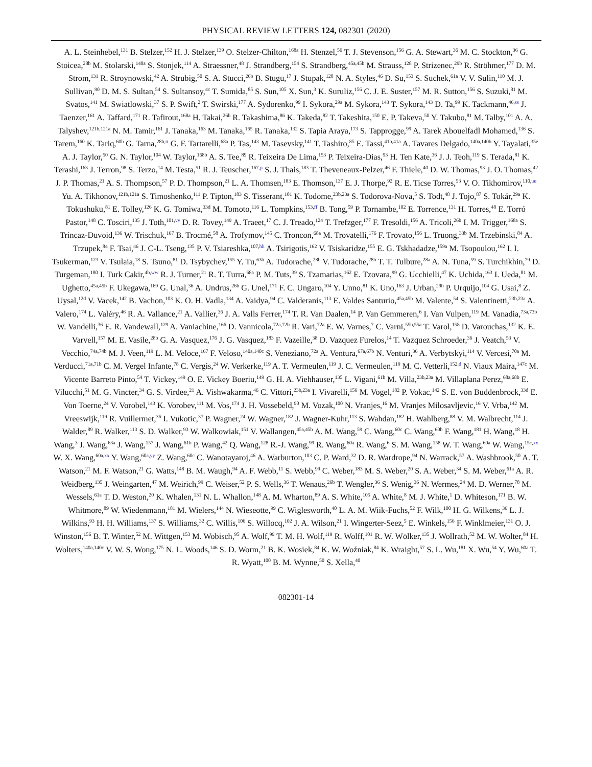PHYSICAL REVIEW LETTERS 124, 082301 (2020)
A. L. Steinhebel,<sup>131</sup> B. Stelzer,<sup>152</sup> H. J. Stelzer,<sup>139</sup> O. Stelzer-Chilton,<sup>168a</sup> H. Stenzel,<sup>56</sup> T. J. Stevenson,<sup>156</sup> G. A. Stewart,<sup>36</sup> M. C. Stockton,<sup>36</sup> G. Stoicea,<sup>28b</sup> M. Stolarski,<sup>140a</sup> S. Stonjek,<sup>114</sup> A. Straessner,<sup>48</sup> J. Strandberg,<sup>154</sup> S. Strandberg,<sup>45a,45b</sup> M. Strauss,<sup>128</sup> P. Strizenec,<sup>29b</sup> R. Ströhmer,<sup>177</sup> D. M. Strom,<sup>131</sup> R. Stroynowski,<sup>42</sup> A. Strubig,<sup>50</sup> S. A. Stucci,<sup>26b</sup> B. Stugu,<sup>17</sup> J. Stupak,<sup>128</sup> N. A. Styles,<sup>46</sup> D. Su,<sup>153</sup> S. Suchek,<sup>61a</sup> V. V. Sulin,<sup>110</sup> M. J. Sullivan,<sup>90</sup> D. M. S. Sultan,<sup>54</sup> S. Sultansoy,<sup>4c</sup> T. Sumida,<sup>85</sup> S. Sun,<sup>105</sup> X. Sun,<sup>3</sup> K. Suruliz,<sup>156</sup> C. J. E. Suster,<sup>157</sup> M. R. Sutton,<sup>156</sup> S. Suzuki,<sup>81</sup> M. Svatos,<sup>141</sup> M. Swiatlowski,<sup>37</sup> S. P. Swift,<sup>2</sup> T. Swirski,<sup>177</sup> A. Sydorenko,<sup>99</sup> I. Sykora,<sup>29a</sup> M. Sykora,<sup>143</sup> T. Sykora,<sup>143</sup> D. Ta,<sup>99</sup> K. Tackmann,<sup>46,ss</sup> J. Taenzer,<sup>161</sup> A. Taffard,<sup>171</sup> R. Tafirout,<sup>168a</sup> H. Takai,<sup>26b</sup> R. Takashima,<sup>86</sup> K. Takeda,<sup>82</sup> T. Takeshita,<sup>150</sup> E. P. Takeva,<sup>50</sup> Y. Takubo,<sup>81</sup> M. Talby,<sup>101</sup> A. A. Talyshev,<sup>121b,121a</sup> N. M. Tamir,<sup>161</sup> J. Tanaka,<sup>163</sup> M. Tanaka,<sup>165</sup> R. Tanaka,<sup>132</sup> S. Tapia Araya,<sup>173</sup> S. Tapprogge,<sup>99</sup> A. Tarek Abouelfadl Mohamed,<sup>136</sup> S. Tarem,<sup>160</sup> K. Tariq,<sup>60b</sup> G. Tarna,<sup>28b,tt</sup> G. F. Tartarelli,<sup>68a</sup> P. Tas,<sup>143</sup> M. Tasevsky,<sup>141</sup> T. Tashiro,<sup>85</sup> E. Tassi,<sup>41b,41a</sup> A. Tavares Delgado,<sup>140a,140b</sup> Y. Tayalati,<sup>35e</sup> A. J. Taylor,<sup>50</sup> G. N. Taylor,<sup>104</sup> W. Taylor,<sup>168b</sup> A. S. Tee,<sup>89</sup> R. Teixeira De Lima,<sup>153</sup> P. Teixeira-Dias,<sup>93</sup> H. Ten Kate,<sup>36</sup> J. J. Teoh,<sup>119</sup> S. Terada,<sup>81</sup> K. Terashi,<sup>163</sup> J. Terron,<sup>98</sup> S. Terzo,<sup>14</sup> M. Testa,<sup>51</sup> R. J. Teuscher,<sup>167,p</sup> S. J. Thais,<sup>183</sup> T. Theveneaux-Pelzer,<sup>46</sup> F. Thiele,<sup>40</sup> D. W. Thomas,<sup>93</sup> J. O. Thomas,<sup>42</sup> J. P. Thomas,<sup>21</sup> A. S. Thompson,<sup>57</sup> P. D. Thompson,<sup>21</sup> L. A. Thomsen,<sup>183</sup> E. Thomson,<sup>137</sup> E. J. Thorpe,<sup>92</sup> R. E. Ticse Torres,<sup>53</sup> V. O. Tikhomirov,<sup>110,uu</sup> Yu. A. Tikhonov,<sup>121b,121a</sup> S. Timoshenko,<sup>111</sup> P. Tipton,<sup>183</sup> S. Tisserant,<sup>101</sup> K. Todome,<sup>23b,23a</sup> S. Todorova-Nova,<sup>5</sup> S. Todt,<sup>48</sup> J. Tojo,<sup>87</sup> S. Tokár,<sup>29a</sup> K. Tokushuku,<sup>81</sup> E. Tolley,<sup>126</sup> K. G. Tomiwa,<sup>33d</sup> M. Tomoto,<sup>116</sup> L. Tompkins,<sup>153,ff</sup> B. Tong,<sup>59</sup> P. Tornambe,<sup>102</sup> E. Torrence,<sup>131</sup> H. Torres,<sup>48</sup> E. Torró Pastor,<sup>148</sup> C. Tosciri,<sup>135</sup> J. Toth,<sup>101,vv</sup> D. R. Tovey,<sup>149</sup> A. Traeet,<sup>17</sup> C. J. Treado,<sup>124</sup> T. Trefzger,<sup>177</sup> F. Tresoldi,<sup>156</sup> A. Tricoli,<sup>26b</sup> I. M. Trigger,<sup>168a</sup> S. Trincaz-Duvoid,<sup>136</sup> W. Trischuk,<sup>167</sup> B. Trocmé,<sup>58</sup> A. Trofymov,<sup>145</sup> C. Troncon,<sup>68a</sup> M. Trovatelli,<sup>176</sup> F. Trovato,<sup>156</sup> L. Truong,<sup>33b</sup> M. Trzebinski,<sup>84</sup> A. Trzupek,<sup>84</sup> F. Tsai,<sup>46</sup> J. C-L. Tseng,<sup>135</sup> P. V. Tsiareshka,<sup>107,hh</sup> A. Tsirigotis,<sup>162</sup> V. Tsiskaridze,<sup>155</sup> E. G. Tskhadadze,<sup>159a</sup> M. Tsopoulou,<sup>162</sup> I. I. Tsukerman,<sup>123</sup> V. Tsulaia,<sup>18</sup> S. Tsuno,<sup>81</sup> D. Tsybychev,<sup>155</sup> Y. Tu,<sup>63b</sup> A. Tudorache,<sup>28b</sup> V. Tudorache,<sup>28b</sup> T. T. Tulbure,<sup>28a</sup> A. N. Tuna,<sup>59</sup> S. Turchikhin,<sup>79</sup> D. Turgeman,<sup>180</sup> I. Turk Cakir,<sup>4b,ww</sup> R. J. Turner,<sup>21</sup> R. T. Turra,<sup>68a</sup> P. M. Tuts,<sup>39</sup> S. Tzamarias,<sup>162</sup> E. Tzovara,<sup>99</sup> G. Ucchielli,<sup>47</sup> K. Uchida,<sup>163</sup> I. Ueda,<sup>81</sup> M. Ughetto,<sup>45a,45b</sup> F. Ukegawa,<sup>169</sup> G. Unal,<sup>36</sup> A. Undrus,<sup>26b</sup> G. Unel,<sup>171</sup> F. C. Ungaro,<sup>104</sup> Y. Unno,<sup>81</sup> K. Uno,<sup>163</sup> J. Urban,<sup>29b</sup> P. Urquijo,<sup>104</sup> G. Usai,<sup>8</sup> Z. Uysal,<sup>12d</sup> V. Vacek,<sup>142</sup> B. Vachon,<sup>103</sup> K. O. H. Vadla,<sup>134</sup> A. Vaidya,<sup>94</sup> C. Valderanis,<sup>113</sup> E. Valdes Santurio,<sup>45a,45b</sup> M. Valente,<sup>54</sup> S. Valentinetti,<sup>23b,23a</sup> A. Valero,<sup>174</sup> L. Valéry,<sup>46</sup> R. A. Vallance,<sup>21</sup> A. Vallier,<sup>36</sup> J. A. Valls Ferrer,<sup>174</sup> T. R. Van Daalen,<sup>14</sup> P. Van Gemmeren,<sup>6</sup> I. Van Vulpen,<sup>119</sup> M. Vanadia,<sup>73a,73b</sup> W. Vandelli,<sup>36</sup> E. R. Vandewall,<sup>129</sup> A. Vaniachine,<sup>166</sup> D. Vannicola,<sup>72a,72b</sup> R. Vari,<sup>72a</sup> E. W. Varnes,<sup>7</sup> C. Varni,<sup>55b,55a</sup> T. Varol,<sup>158</sup> D. Varouchas,<sup>132</sup> K. E. Varvell,<sup>157</sup> M. E. Vasile,<sup>28b</sup> G. A. Vasquez,<sup>176</sup> J. G. Vasquez,<sup>183</sup> F. Vazeille,<sup>38</sup> D. Vazquez Furelos,<sup>14</sup> T. Vazquez Schroeder,<sup>36</sup> J. Veatch,<sup>53</sup> V. Vecchio,<sup>74a,74b</sup> M. J. Veen,<sup>119</sup> L. M. Veloce,<sup>167</sup> F. Veloso,<sup>140a,140c</sup> S. Veneziano,<sup>72a</sup> A. Ventura,<sup>67a,67b</sup> N. Venturi,<sup>36</sup> A. Verbytskyi,<sup>114</sup> V. Vercesi,<sup>70a</sup> M. Verducci,<sup>71a,71b</sup> C. M. Vergel Infante,<sup>78</sup> C. Vergis,<sup>24</sup> W. Verkerke,<sup>119</sup> A. T. Vermeulen,<sup>119</sup> J. C. Vermeulen,<sup>119</sup> M. C. Vetterli,<sup>152,d</sup> N. Viaux Maira,<sup>147c</sup> M. Vicente Barreto Pinto,<sup>54</sup> T. Vickey,<sup>149</sup> O. E. Vickey Boeriu,<sup>149</sup> G. H. A. Viehhauser,<sup>135</sup> L. Vigani,<sup>61b</sup> M. Villa,<sup>23b,23a</sup> M. Villaplana Perez,<sup>68a,68b</sup> E. Vilucchi,<sup>51</sup> M. G. Vincter,<sup>34</sup> G. S. Virdee,<sup>21</sup> A. Vishwakarma,<sup>46</sup> C. Vittori,<sup>23b,23a</sup> I. Vivarelli,<sup>156</sup> M. Vogel,<sup>182</sup> P. Vokac,<sup>142</sup> S. E. von Buddenbrock,<sup>33d</sup> E. Von Toerne,<sup>24</sup> V. Vorobel,<sup>143</sup> K. Vorobev,<sup>111</sup> M. Vos,<sup>174</sup> J. H. Vossebeld,<sup>90</sup> M. Vozak,<sup>100</sup> N. Vranjes,<sup>16</sup> M. Vranjes Milosavljevic,<sup>16</sup> V. Vrba,<sup>142</sup> M. Vreeswijk,<sup>119</sup> R. Vuillermet,<sup>36</sup> I. Vukotic,<sup>37</sup> P. Wagner,<sup>24</sup> W. Wagner,<sup>182</sup> J. Wagner-Kuhr,<sup>113</sup> S. Wahdan,<sup>182</sup> H. Wahlberg,<sup>88</sup> V. M. Walbrecht,<sup>114</sup> J. Walder,<sup>89</sup> R. Walker,<sup>113</sup> S. D. Walker,<sup>93</sup> W. Walkowiak,<sup>151</sup> V. Wallangen,<sup>45a,45b</sup> A. M. Wang,<sup>59</sup> C. Wang,<sup>60c</sup> C. Wang,<sup>60b</sup> F. Wang,<sup>181</sup> H. Wang,<sup>18</sup> H. Wang,<sup>3</sup> J. Wang,<sup>63a</sup> J. Wang,<sup>157</sup> J. Wang,<sup>61b</sup> P. Wang,<sup>42</sup> Q. Wang,<sup>128</sup> R.-J. Wang,<sup>99</sup> R. Wang,<sup>60a</sup> R. Wang,<sup>6</sup> S. M. Wang,<sup>158</sup> W. T. Wang,<sup>60a</sup> W. Wang,<sup>15c,xx</sup> W. X. Wang,<sup>60a,xx</sup> Y. Wang,<sup>60a,yy</sup> Z. Wang,<sup>60c</sup> C. Wanotayaroj,<sup>46</sup> A. Warburton,<sup>103</sup> C. P. Ward,<sup>32</sup> D. R. Wardrope,<sup>94</sup> N. Warrack,<sup>57</sup> A. Washbrook,<sup>50</sup> A. T. Watson,<sup>21</sup> M. F. Watson,<sup>21</sup> G. Watts,<sup>148</sup> B. M. Waugh,<sup>94</sup> A. F. Webb,<sup>11</sup> S. Webb,<sup>99</sup> C. Weber,<sup>183</sup> M. S. Weber,<sup>20</sup> S. A. Weber,<sup>34</sup> S. M. Weber,<sup>61a</sup> A. R. Weidberg,<sup>135</sup> J. Weingarten,<sup>47</sup> M. Weirich,<sup>99</sup> C. Weiser,<sup>52</sup> P. S. Wells,<sup>36</sup> T. Wenaus,<sup>26b</sup> T. Wengler,<sup>36</sup> S. Wenig,<sup>36</sup> N. Wermes,<sup>24</sup> M. D. Werner,<sup>78</sup> M. Wessels,<sup>61a</sup> T. D. Weston,<sup>20</sup> K. Whalen,<sup>131</sup> N. L. Whallon,<sup>148</sup> A. M. Wharton,<sup>89</sup> A. S. White,<sup>105</sup> A. White,<sup>8</sup> M. J. White,<sup>1</sup> D. Whiteson,<sup>171</sup> B. W. Whitmore,<sup>89</sup> W. Wiedenmann,<sup>181</sup> M. Wielers,<sup>144</sup> N. Wieseotte,<sup>99</sup> C. Wiglesworth,<sup>40</sup> L. A. M. Wiik-Fuchs,<sup>52</sup> F. Wilk,<sup>100</sup> H. G. Wilkens,<sup>36</sup> L. J. Wilkins,<sup>93</sup> H. H. Williams,<sup>137</sup> S. Williams,<sup>32</sup> C. Willis,<sup>106</sup> S. Willocq,<sup>102</sup> J. A. Wilson,<sup>21</sup> I. Wingerter-Seez,<sup>5</sup> E. Winkels,<sup>156</sup> F. Winklmeier,<sup>131</sup> O. J. Winston,<sup>156</sup> B. T. Winter,<sup>52</sup> M. Wittgen,<sup>153</sup> M. Wobisch,<sup>95</sup> A. Wolf,<sup>99</sup> T. M. H. Wolf,<sup>119</sup> R. Wolff,<sup>101</sup> R. W. Wölker,<sup>135</sup> J. Wollrath,<sup>52</sup> M. W. Wolter,<sup>84</sup> H. Wolters,<sup>140a,140c</sup> V. W. S. Wong,<sup>175</sup> N. L. Woods,<sup>146</sup> S. D. Worm,<sup>21</sup> B. K. Wosiek,<sup>84</sup> K. W. Woźniak,<sup>84</sup> K. Wraight,<sup>57</sup> S. L. Wu,<sup>181</sup> X. Wu,<sup>54</sup> Y. Wu,<sup>60a</sup> T. R. Wyatt,<sup>100</sup> B. M. Wynne,<sup>50</sup> S. Xella,<sup>40</sup>
082301-14